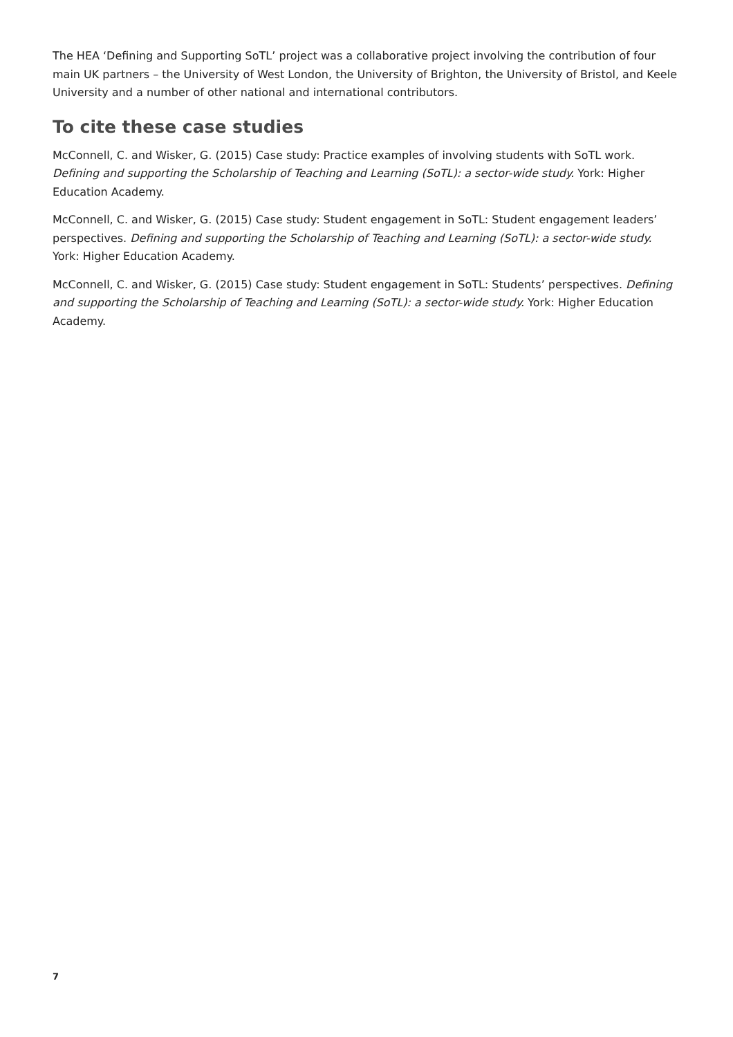The HEA ‘Defining and Supporting SoTL’ project was a collaborative project involving the contribution of four main UK partners – the University of West London, the University of Brighton, the University of Bristol, and Keele University and a number of other national and international contributors.
To cite these case studies
McConnell, C. and Wisker, G. (2015) Case study: Practice examples of involving students with SoTL work. Defining and supporting the Scholarship of Teaching and Learning (SoTL): a sector-wide study. York: Higher Education Academy.
McConnell, C. and Wisker, G. (2015) Case study: Student engagement in SoTL: Student engagement leaders’ perspectives. Defining and supporting the Scholarship of Teaching and Learning (SoTL): a sector-wide study. York: Higher Education Academy.
McConnell, C. and Wisker, G. (2015) Case study: Student engagement in SoTL: Students’ perspectives. Defining and supporting the Scholarship of Teaching and Learning (SoTL): a sector-wide study. York: Higher Education Academy.
7